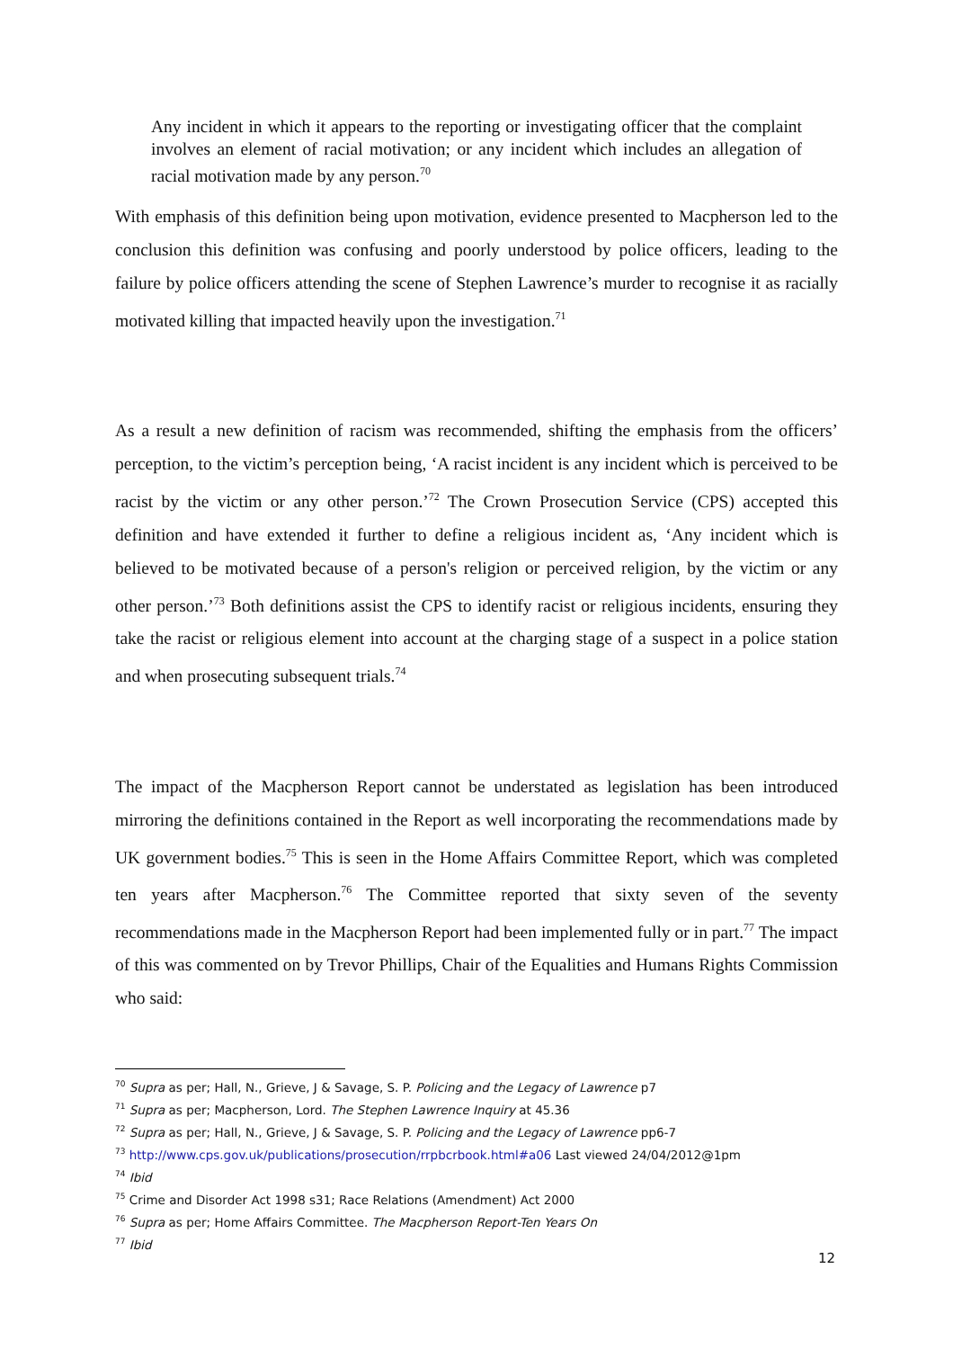Any incident in which it appears to the reporting or investigating officer that the complaint involves an element of racial motivation; or any incident which includes an allegation of racial motivation made by any person.<sup>70</sup>
With emphasis of this definition being upon motivation, evidence presented to Macpherson led to the conclusion this definition was confusing and poorly understood by police officers, leading to the failure by police officers attending the scene of Stephen Lawrence’s murder to recognise it as racially motivated killing that impacted heavily upon the investigation.<sup>71</sup>
As a result a new definition of racism was recommended, shifting the emphasis from the officers’ perception, to the victim’s perception being, ‘A racist incident is any incident which is perceived to be racist by the victim or any other person.’<sup>72</sup> The Crown Prosecution Service (CPS) accepted this definition and have extended it further to define a religious incident as, ‘Any incident which is believed to be motivated because of a person's religion or perceived religion, by the victim or any other person.’<sup>73</sup> Both definitions assist the CPS to identify racist or religious incidents, ensuring they take the racist or religious element into account at the charging stage of a suspect in a police station and when prosecuting subsequent trials.<sup>74</sup>
The impact of the Macpherson Report cannot be understated as legislation has been introduced mirroring the definitions contained in the Report as well incorporating the recommendations made by UK government bodies.<sup>75</sup> This is seen in the Home Affairs Committee Report, which was completed ten years after Macpherson.<sup>76</sup> The Committee reported that sixty seven of the seventy recommendations made in the Macpherson Report had been implemented fully or in part.<sup>77</sup> The impact of this was commented on by Trevor Phillips, Chair of the Equalities and Humans Rights Commission who said:
<sup>70</sup> Supra as per; Hall, N., Grieve, J & Savage, S. P. Policing and the Legacy of Lawrence p7
<sup>71</sup> Supra as per; Macpherson, Lord. The Stephen Lawrence Inquiry at 45.36
<sup>72</sup> Supra as per; Hall, N., Grieve, J & Savage, S. P. Policing and the Legacy of Lawrence pp6-7
<sup>73</sup> http://www.cps.gov.uk/publications/prosecution/rrpbcrbook.html#a06 Last viewed 24/04/2012@1pm
<sup>74</sup> Ibid
<sup>75</sup> Crime and Disorder Act 1998 s31; Race Relations (Amendment) Act 2000
<sup>76</sup> Supra as per; Home Affairs Committee. The Macpherson Report-Ten Years On
<sup>77</sup> Ibid
12